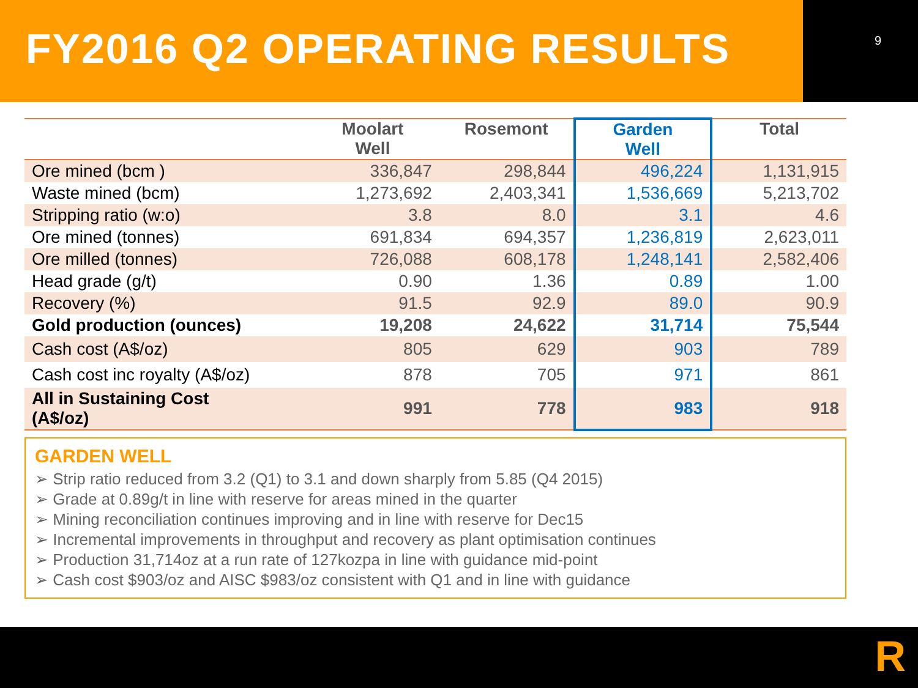FY2016 Q2 OPERATING RESULTS
9
| | Moolart Well | Rosemont | Garden Well | Total |
| --- | --- | --- | --- | --- |
| Ore mined (bcm ) | 336,847 | 298,844 | 496,224 | 1,131,915 |
| Waste mined (bcm) | 1,273,692 | 2,403,341 | 1,536,669 | 5,213,702 |
| Stripping ratio (w:o) | 3.8 | 8.0 | 3.1 | 4.6 |
| Ore mined (tonnes) | 691,834 | 694,357 | 1,236,819 | 2,623,011 |
| Ore milled (tonnes) | 726,088 | 608,178 | 1,248,141 | 2,582,406 |
| Head grade (g/t) | 0.90 | 1.36 | 0.89 | 1.00 |
| Recovery (%) | 91.5 | 92.9 | 89.0 | 90.9 |
| Gold production (ounces) | 19,208 | 24,622 | 31,714 | 75,544 |
| Cash cost (A$/oz) | 805 | 629 | 903 | 789 |
| Cash cost inc royalty (A$/oz) | 878 | 705 | 971 | 861 |
| All in Sustaining Cost (A$/oz) | 991 | 778 | 983 | 918 |
GARDEN WELL
➢ Strip ratio reduced from 3.2 (Q1) to 3.1 and down sharply from 5.85 (Q4 2015)
➢ Grade at 0.89g/t in line with reserve for areas mined in the quarter
➢ Mining reconciliation continues improving and in line with reserve for Dec15
➢ Incremental improvements in throughput and recovery as plant optimisation continues
➢ Production 31,714oz at a run rate of 127kozpa in line with guidance mid-point
➢ Cash cost $903/oz and AISC $983/oz consistent with Q1 and in line with guidance
R